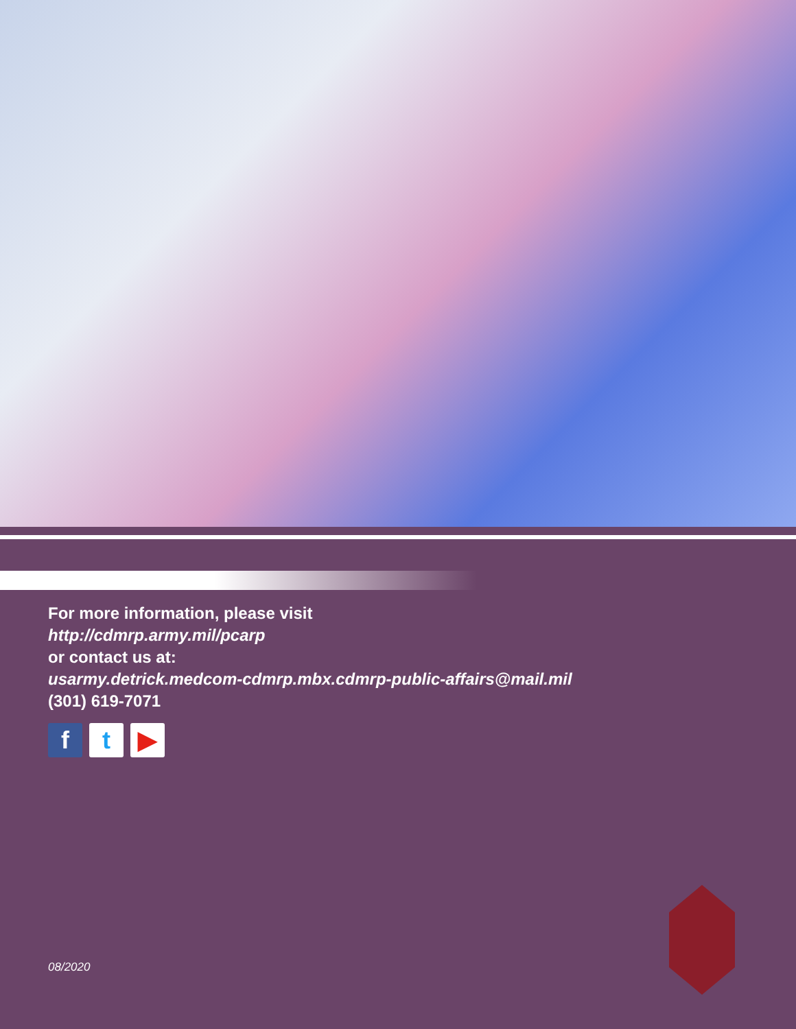For more information, please visit
http://cdmrp.army.mil/pcarp
or contact us at:
usarmy.detrick.medcom-cdmrp.mbx.cdmrp-public-affairs@mail.mil
(301) 619-7071
f t ▶
08/2020